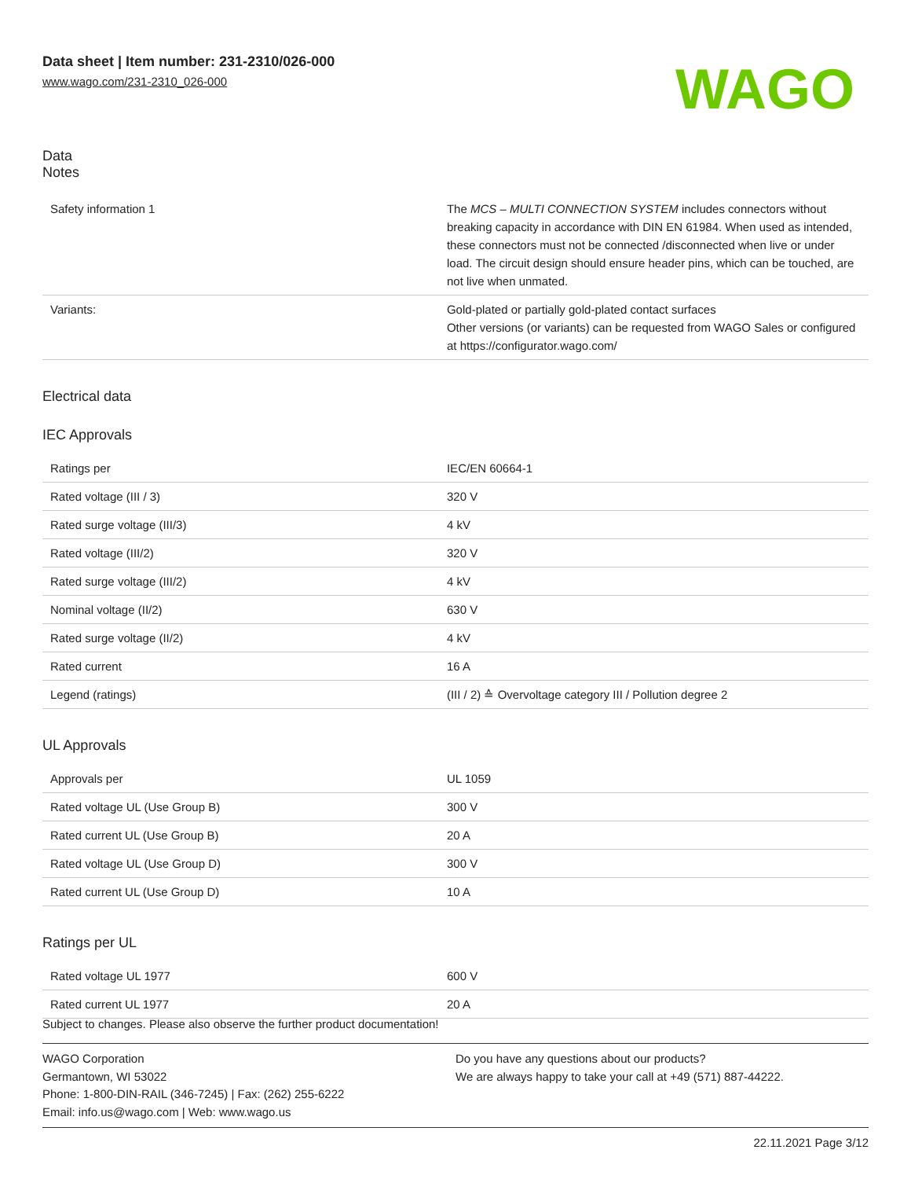Data sheet | Item number: 231-2310/026-000
www.wago.com/231-2310_026-000
WAGO
Data
Notes
| Safety information 1 | The MCS – MULTI CONNECTION SYSTEM includes connectors without breaking capacity in accordance with DIN EN 61984. When used as intended, these connectors must not be connected /disconnected when live or under load. The circuit design should ensure header pins, which can be touched, are not live when unmated. |
| Variants: | Gold-plated or partially gold-plated contact surfaces Other versions (or variants) can be requested from WAGO Sales or configured at https://configurator.wago.com/ |
Electrical data
IEC Approvals
| Ratings per | IEC/EN 60664-1 |
| Rated voltage (III / 3) | 320 V |
| Rated surge voltage (III/3) | 4 kV |
| Rated voltage (III/2) | 320 V |
| Rated surge voltage (III/2) | 4 kV |
| Nominal voltage (II/2) | 630 V |
| Rated surge voltage (II/2) | 4 kV |
| Rated current | 16 A |
| Legend (ratings) | (III / 2) ≙ Overvoltage category III / Pollution degree 2 |
UL Approvals
| Approvals per | UL 1059 |
| Rated voltage UL (Use Group B) | 300 V |
| Rated current UL (Use Group B) | 20 A |
| Rated voltage UL (Use Group D) | 300 V |
| Rated current UL (Use Group D) | 10 A |
Ratings per UL
| Rated voltage UL 1977 | 600 V |
| Rated current UL 1977 | 20 A |
Subject to changes. Please also observe the further product documentation!
WAGO Corporation
Germantown, WI 53022
Phone: 1-800-DIN-RAIL (346-7245) | Fax: (262) 255-6222
Email: info.us@wago.com | Web: www.wago.us
Do you have any questions about our products?
We are always happy to take your call at +49 (571) 887-44222.
22.11.2021 Page 3/12